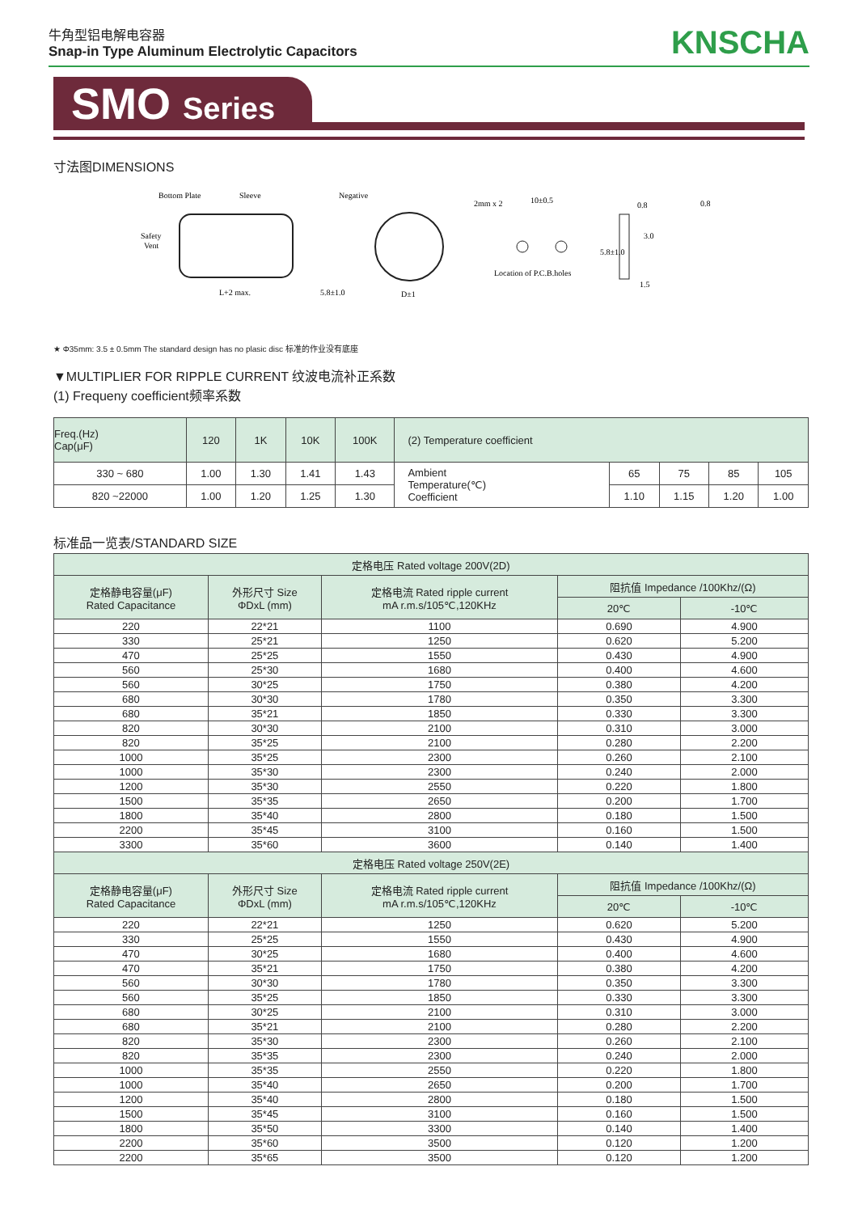牛角型铝电解电容器
Snap-in Type Aluminum Electrolytic Capacitors
KNSCHA
SMO Series
寸法图DIMENSIONS
Bottom Plate
Sleeve
Safety
Vent
L+2 max.
5.8±1.0
Negative
D±1
2mm x 2
10±0.5
Location of P.C.B.holes
0.8
3.0
1.5
5.8±1.0
0.8
★ Φ35mm: 3.5 ± 0.5mm The standard design has no plasic disc 标准的作业没有底座
▼MULTIPLIER FOR RIPPLE CURRENT 纹波电流补正系数
(1) Frequeny coefficient频率系数
| Freq.(Hz) Cap(μF) | 120 | 1K | 10K | 100K | (2) Temperature coefficient | | | | |
| --- | --- | --- | --- | --- | --- | --- | --- | --- | --- |
| 330 ~ 680 | 1.00 | 1.30 | 1.41 | 1.43 | Ambient Temperature(℃) Coefficient | 65 | 75 | 85 | 105 |
| 820 ~22000 | 1.00 | 1.20 | 1.25 | 1.30 | | 1.10 | 1.15 | 1.20 | 1.00 |
标准品一览表/STANDARD SIZE
| 定格电压 Rated voltage 200V(2D) | | | | |
| --- | --- | --- | --- | --- |
| 定格静电容量(μF) Rated Capacitance | 外形尺寸 Size ΦDxL (mm) | 定格电流 Rated ripple current mA r.m.s/105℃,120KHz | 阻抗值 Impedance /100Khz/(Ω) | |
| | | | 20℃ | -10℃ |
| 220 | 22*21 | 1100 | 0.690 | 4.900 |
| 330 | 25*21 | 1250 | 0.620 | 5.200 |
| 470 | 25*25 | 1550 | 0.430 | 4.900 |
| 560 | 25*30 | 1680 | 0.400 | 4.600 |
| 560 | 30*25 | 1750 | 0.380 | 4.200 |
| 680 | 30*30 | 1780 | 0.350 | 3.300 |
| 680 | 35*21 | 1850 | 0.330 | 3.300 |
| 820 | 30*30 | 2100 | 0.310 | 3.000 |
| 820 | 35*25 | 2100 | 0.280 | 2.200 |
| 1000 | 35*25 | 2300 | 0.260 | 2.100 |
| 1000 | 35*30 | 2300 | 0.240 | 2.000 |
| 1200 | 35*30 | 2550 | 0.220 | 1.800 |
| 1500 | 35*35 | 2650 | 0.200 | 1.700 |
| 1800 | 35*40 | 2800 | 0.180 | 1.500 |
| 2200 | 35*45 | 3100 | 0.160 | 1.500 |
| 3300 | 35*60 | 3600 | 0.140 | 1.400 |
| 定格电压 Rated voltage 250V(2E) | | | | |
| 定格静电容量(μF) Rated Capacitance | 外形尺寸 Size ΦDxL (mm) | 定格电流 Rated ripple current mA r.m.s/105℃,120KHz | 阻抗值 Impedance /100Khz/(Ω) | |
| | | | 20℃ | -10℃ |
| 220 | 22*21 | 1250 | 0.620 | 5.200 |
| 330 | 25*25 | 1550 | 0.430 | 4.900 |
| 470 | 30*25 | 1680 | 0.400 | 4.600 |
| 470 | 35*21 | 1750 | 0.380 | 4.200 |
| 560 | 30*30 | 1780 | 0.350 | 3.300 |
| 560 | 35*25 | 1850 | 0.330 | 3.300 |
| 680 | 30*25 | 2100 | 0.310 | 3.000 |
| 680 | 35*21 | 2100 | 0.280 | 2.200 |
| 820 | 35*30 | 2300 | 0.260 | 2.100 |
| 820 | 35*35 | 2300 | 0.240 | 2.000 |
| 1000 | 35*35 | 2550 | 0.220 | 1.800 |
| 1000 | 35*40 | 2650 | 0.200 | 1.700 |
| 1200 | 35*40 | 2800 | 0.180 | 1.500 |
| 1500 | 35*45 | 3100 | 0.160 | 1.500 |
| 1800 | 35*50 | 3300 | 0.140 | 1.400 |
| 2200 | 35*60 | 3500 | 0.120 | 1.200 |
| 2200 | 35*65 | 3500 | 0.120 | 1.200 |